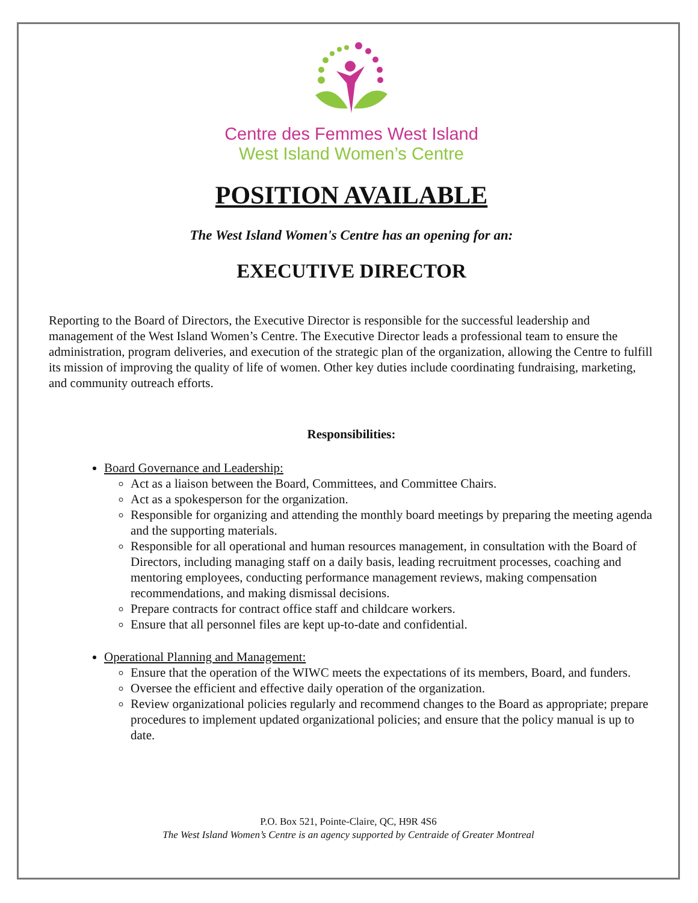Centre des Femmes West Island
West Island Women’s Centre
POSITION AVAILABLE
The West Island Women's Centre has an opening for an:
EXECUTIVE DIRECTOR
Reporting to the Board of Directors, the Executive Director is responsible for the successful leadership and management of the West Island Women’s Centre. The Executive Director leads a professional team to ensure the administration, program deliveries, and execution of the strategic plan of the organization, allowing the Centre to fulfill its mission of improving the quality of life of women. Other key duties include coordinating fundraising, marketing, and community outreach efforts.
Responsibilities:
Board Governance and Leadership:
Act as a liaison between the Board, Committees, and Committee Chairs.
Act as a spokesperson for the organization.
Responsible for organizing and attending the monthly board meetings by preparing the meeting agenda and the supporting materials.
Responsible for all operational and human resources management, in consultation with the Board of Directors, including managing staff on a daily basis, leading recruitment processes, coaching and mentoring employees, conducting performance management reviews, making compensation recommendations, and making dismissal decisions.
Prepare contracts for contract office staff and childcare workers.
Ensure that all personnel files are kept up-to-date and confidential.
Operational Planning and Management:
Ensure that the operation of the WIWC meets the expectations of its members, Board, and funders.
Oversee the efficient and effective daily operation of the organization.
Review organizational policies regularly and recommend changes to the Board as appropriate; prepare procedures to implement updated organizational policies; and ensure that the policy manual is up to date.
P.O. Box 521, Pointe-Claire, QC, H9R 4S6
The West Island Women’s Centre is an agency supported by Centraide of Greater Montreal